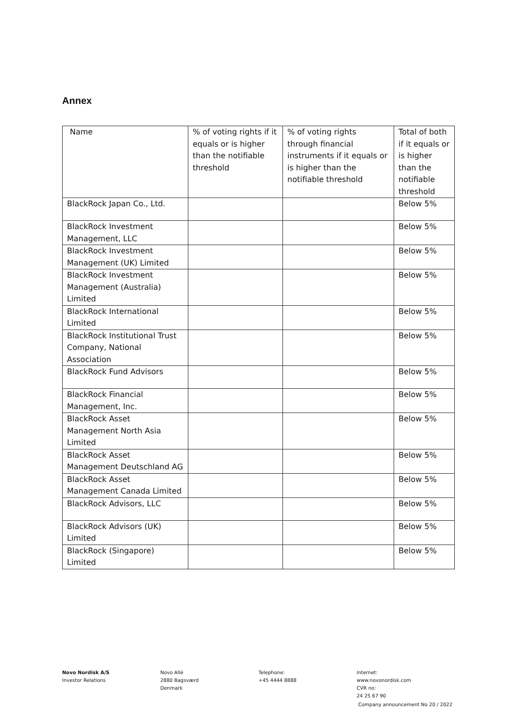Annex
| Name | % of voting rights if it equals or is higher than the notifiable threshold | % of voting rights through financial instruments if it equals or is higher than the notifiable threshold | Total of both if it equals or is higher than the notifiable threshold |
| BlackRock Japan Co., Ltd. | | | Below 5% |
| BlackRock Investment Management, LLC | | | Below 5% |
| BlackRock Investment Management (UK) Limited | | | Below 5% |
| BlackRock Investment Management (Australia) Limited | | | Below 5% |
| BlackRock International Limited | | | Below 5% |
| BlackRock Institutional Trust Company, National Association | | | Below 5% |
| BlackRock Fund Advisors | | | Below 5% |
| BlackRock Financial Management, Inc. | | | Below 5% |
| BlackRock Asset Management North Asia Limited | | | Below 5% |
| BlackRock Asset Management Deutschland AG | | | Below 5% |
| BlackRock Asset Management Canada Limited | | | Below 5% |
| BlackRock Advisors, LLC | | | Below 5% |
| BlackRock Advisors (UK) Limited | | | Below 5% |
| BlackRock (Singapore) Limited | | | Below 5% |
Novo Nordisk A/S
Investor Relations
Novo Allé
2880 Bagsværd
Denmark
Telephone:
+45 4444 8888
Internet:
www.novonordisk.com
CVR no:
24 25 67 90
Company announcement No 20 / 2022